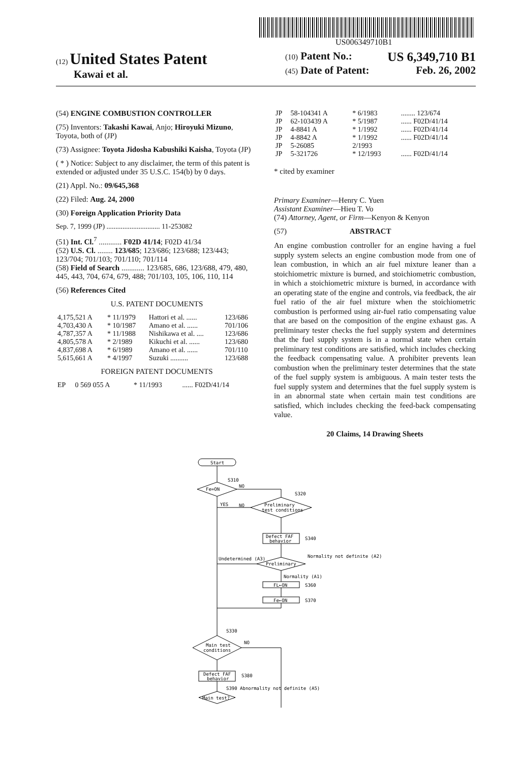US006349710B1
(12) United States Patent
Kawai et al.
(10) Patent No.: US 6,349,710 B1
(45) Date of Patent: Feb. 26, 2002
(54) ENGINE COMBUSTION CONTROLLER
(75) Inventors: Takashi Kawai, Anjo; Hiroyuki Mizuno, Toyota, both of (JP)
(73) Assignee: Toyota Jidosha Kabushiki Kaisha, Toyota (JP)
( * ) Notice: Subject to any disclaimer, the term of this patent is extended or adjusted under 35 U.S.C. 154(b) by 0 days.
(21) Appl. No.: 09/645,368
(22) Filed: Aug. 24, 2000
(30) Foreign Application Priority Data
Sep. 7, 1999 (JP) .............................. 11-253082
(51) Int. Cl.<sup>7</sup> ............ F02D 41/14; F02D 41/34
(52) U.S. Cl. ........ 123/685; 123/686; 123/688; 123/443; 123/704; 701/103; 701/110; 701/114
(58) Field of Search ............ 123/685, 686, 123/688, 479, 480, 445, 443, 704, 674, 679, 488; 701/103, 105, 106, 110, 114
(56) References Cited
U.S. PATENT DOCUMENTS
| 4,175,521 A | * 11/1979 | Hattori et al. ...... | 123/686 |
| 4,703,430 A | * 10/1987 | Amano et al. ...... | 701/106 |
| 4,787,357 A | * 11/1988 | Nishikawa et al. .... | 123/686 |
| 4,805,578 A | * 2/1989 | Kikuchi et al. ...... | 123/680 |
| 4,837,698 A | * 6/1989 | Amano et al. ...... | 701/110 |
| 5,615,661 A | * 4/1997 | Suzuki .......... | 123/688 |
FOREIGN PATENT DOCUMENTS
| EP | 0 569 055 A | * 11/1993 | ...... F02D/41/14 |
| JP | 58-104341 A | * 6/1983 | ........ 123/674 |
| JP | 62-103439 A | * 5/1987 | ...... F02D/41/14 |
| JP | 4-8841 A | * 1/1992 | ...... F02D/41/14 |
| JP | 4-8842 A | * 1/1992 | ...... F02D/41/14 |
| JP | 5-26085 | 2/1993 | |
| JP | 5-321726 | * 12/1993 | ...... F02D/41/14 |
* cited by examiner
Primary Examiner—Henry C. Yuen
Assistant Examiner—Hieu T. Vo
(74) Attorney, Agent, or Firm—Kenyon & Kenyon
(57) ABSTRACT
An engine combustion controller for an engine having a fuel supply system selects an engine combustion mode from one of lean combustion, in which an air fuel mixture leaner than a stoichiometric mixture is burned, and stoichiometric combustion, in which a stoichiometric mixture is burned, in accordance with an operating state of the engine and controls, via feedback, the air fuel ratio of the air fuel mixture when the stoichiometric combustion is performed using air-fuel ratio compensating value that are based on the composition of the engine exhaust gas. A preliminary tester checks the fuel supply system and determines that the fuel supply system is in a normal state when certain preliminary test conditions are satisfied, which includes checking the feedback compensating value. A prohibiter prevents lean combustion when the preliminary tester determines that the state of the fuel supply system is ambiguous. A main tester tests the fuel supply system and determines that the fuel supply system is in an abnormal state when certain main test conditions are satisfied, which includes checking the feed-back compensating value.
20 Claims, 14 Drawing Sheets
Start
Fe=ON
NO
S310
Preliminary
test conditions
YES
NO
S320
Defect FAF
behavior
S340
Preliminary
Undetermined (A3)
Normality not definite (A2)
Normality (A1)
FL←ON
S360
Fe←ON
S370
Main test
conditions
NO
S330
Defect FAF
behavior
S380
Main test?
S390 Abnormality not definite (A5)